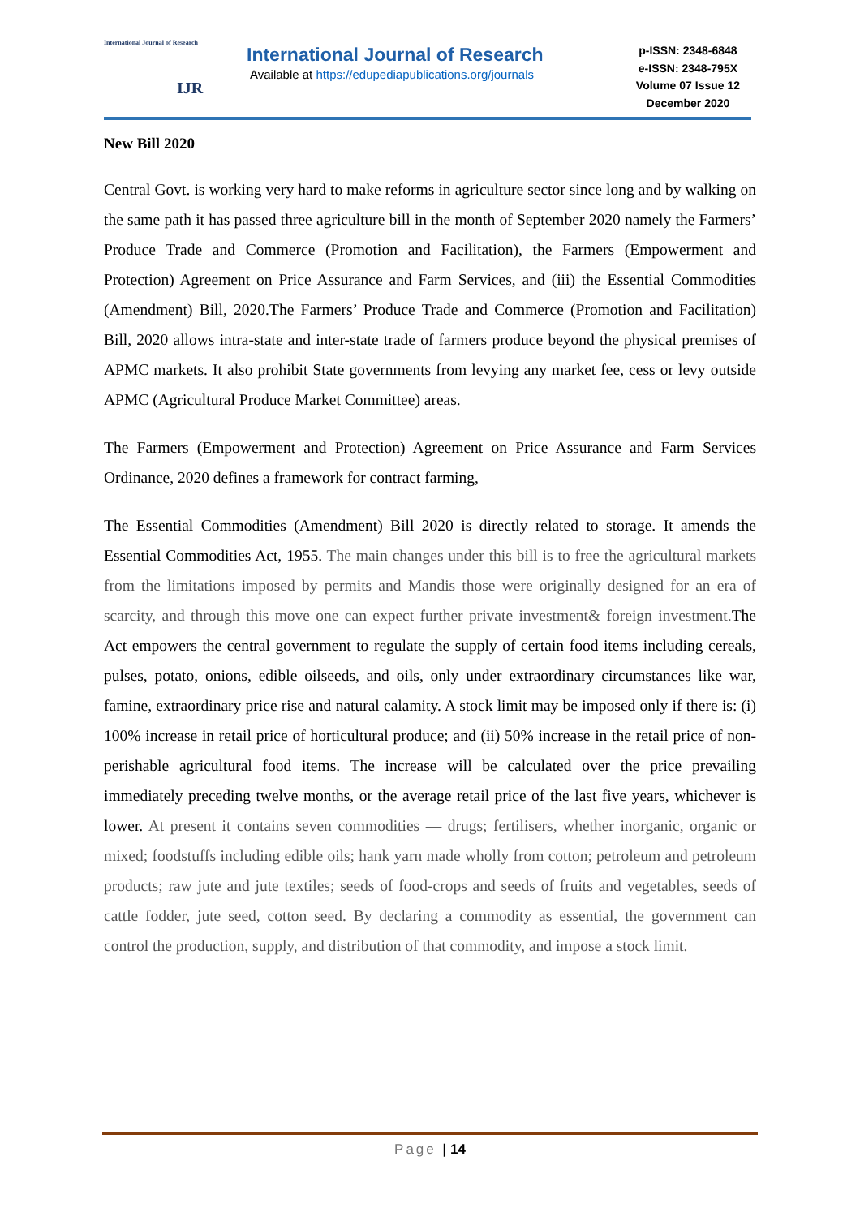International Journal of Research
IJR
International Journal of Research
Available at https://edupediapublications.org/journals
p-ISSN: 2348-6848
e-ISSN: 2348-795X
Volume 07 Issue 12
December 2020
New Bill 2020
Central Govt. is working very hard to make reforms in agriculture sector since long and by walking on the same path it has passed three agriculture bill in the month of September 2020 namely the Farmers’ Produce Trade and Commerce (Promotion and Facilitation), the Farmers (Empowerment and Protection) Agreement on Price Assurance and Farm Services, and (iii) the Essential Commodities (Amendment) Bill, 2020.The Farmers’ Produce Trade and Commerce (Promotion and Facilitation) Bill, 2020 allows intra-state and inter-state trade of farmers produce beyond the physical premises of APMC markets. It also prohibit State governments from levying any market fee, cess or levy outside APMC (Agricultural Produce Market Committee) areas.
The Farmers (Empowerment and Protection) Agreement on Price Assurance and Farm Services Ordinance, 2020 defines a framework for contract farming,
The Essential Commodities (Amendment) Bill 2020 is directly related to storage. It amends the Essential Commodities Act, 1955. The main changes under this bill is to free the agricultural markets from the limitations imposed by permits and Mandis those were originally designed for an era of scarcity, and through this move one can expect further private investment& foreign investment. The Act empowers the central government to regulate the supply of certain food items including cereals, pulses, potato, onions, edible oilseeds, and oils, only under extraordinary circumstances like war, famine, extraordinary price rise and natural calamity. A stock limit may be imposed only if there is: (i) 100% increase in retail price of horticultural produce; and (ii) 50% increase in the retail price of non-perishable agricultural food items. The increase will be calculated over the price prevailing immediately preceding twelve months, or the average retail price of the last five years, whichever is lower. At present it contains seven commodities — drugs; fertilisers, whether inorganic, organic or mixed; foodstuffs including edible oils; hank yarn made wholly from cotton; petroleum and petroleum products; raw jute and jute textiles; seeds of food-crops and seeds of fruits and vegetables, seeds of cattle fodder, jute seed, cotton seed. By declaring a commodity as essential, the government can control the production, supply, and distribution of that commodity, and impose a stock limit.
Page | 14